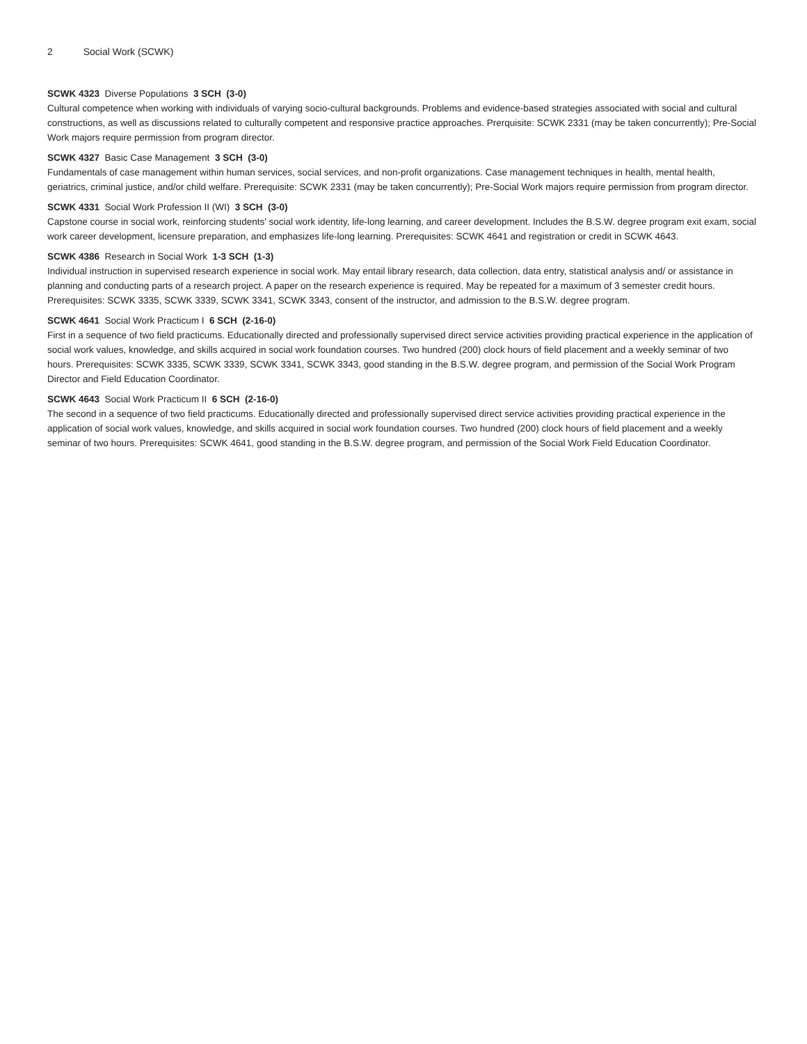2 Social Work (SCWK)
SCWK 4323 Diverse Populations 3 SCH (3-0)
Cultural competence when working with individuals of varying socio-cultural backgrounds. Problems and evidence-based strategies associated with social and cultural constructions, as well as discussions related to culturally competent and responsive practice approaches. Prerquisite: SCWK 2331 (may be taken concurrently); Pre-Social Work majors require permission from program director.
SCWK 4327 Basic Case Management 3 SCH (3-0)
Fundamentals of case management within human services, social services, and non-profit organizations. Case management techniques in health, mental health, geriatrics, criminal justice, and/or child welfare. Prerequisite: SCWK 2331 (may be taken concurrently); Pre-Social Work majors require permission from program director.
SCWK 4331 Social Work Profession II (WI) 3 SCH (3-0)
Capstone course in social work, reinforcing students' social work identity, life-long learning, and career development. Includes the B.S.W. degree program exit exam, social work career development, licensure preparation, and emphasizes life-long learning. Prerequisites: SCWK 4641 and registration or credit in SCWK 4643.
SCWK 4386 Research in Social Work 1-3 SCH (1-3)
Individual instruction in supervised research experience in social work. May entail library research, data collection, data entry, statistical analysis and/ or assistance in planning and conducting parts of a research project. A paper on the research experience is required. May be repeated for a maximum of 3 semester credit hours. Prerequisites: SCWK 3335, SCWK 3339, SCWK 3341, SCWK 3343, consent of the instructor, and admission to the B.S.W. degree program.
SCWK 4641 Social Work Practicum I 6 SCH (2-16-0)
First in a sequence of two field practicums. Educationally directed and professionally supervised direct service activities providing practical experience in the application of social work values, knowledge, and skills acquired in social work foundation courses. Two hundred (200) clock hours of field placement and a weekly seminar of two hours. Prerequisites: SCWK 3335, SCWK 3339, SCWK 3341, SCWK 3343, good standing in the B.S.W. degree program, and permission of the Social Work Program Director and Field Education Coordinator.
SCWK 4643 Social Work Practicum II 6 SCH (2-16-0)
The second in a sequence of two field practicums. Educationally directed and professionally supervised direct service activities providing practical experience in the application of social work values, knowledge, and skills acquired in social work foundation courses. Two hundred (200) clock hours of field placement and a weekly seminar of two hours. Prerequisites: SCWK 4641, good standing in the B.S.W. degree program, and permission of the Social Work Field Education Coordinator.